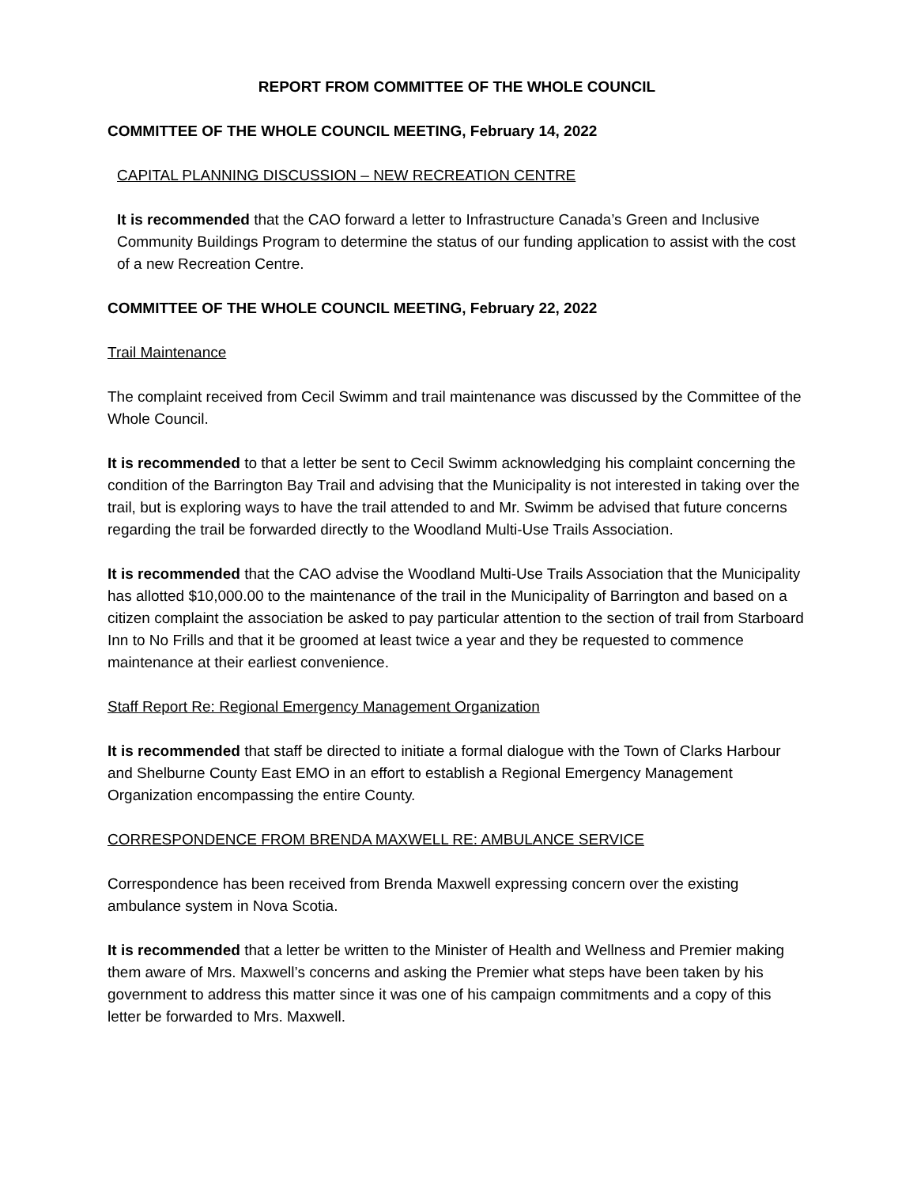REPORT FROM COMMITTEE OF THE WHOLE COUNCIL
COMMITTEE OF THE WHOLE COUNCIL MEETING, February 14, 2022
CAPITAL PLANNING DISCUSSION – NEW RECREATION CENTRE
It is recommended that the CAO forward a letter to Infrastructure Canada’s Green and Inclusive Community Buildings Program to determine the status of our funding application to assist with the cost of a new Recreation Centre.
COMMITTEE OF THE WHOLE COUNCIL MEETING, February 22, 2022
Trail Maintenance
The complaint received from Cecil Swimm and trail maintenance was discussed by the Committee of the Whole Council.
It is recommended to that a letter be sent to Cecil Swimm acknowledging his complaint concerning the condition of the Barrington Bay Trail and advising that the Municipality is not interested in taking over the trail, but is exploring ways to have the trail attended to and Mr. Swimm be advised that future concerns regarding the trail be forwarded directly to the Woodland Multi-Use Trails Association.
It is recommended that the CAO advise the Woodland Multi-Use Trails Association that the Municipality has allotted $10,000.00 to the maintenance of the trail in the Municipality of Barrington and based on a citizen complaint the association be asked to pay particular attention to the section of trail from Starboard Inn to No Frills and that it be groomed at least twice a year and they be requested to commence maintenance at their earliest convenience.
Staff Report Re: Regional Emergency Management Organization
It is recommended that staff be directed to initiate a formal dialogue with the Town of Clarks Harbour and Shelburne County East EMO in an effort to establish a Regional Emergency Management Organization encompassing the entire County.
CORRESPONDENCE FROM BRENDA MAXWELL RE: AMBULANCE SERVICE
Correspondence has been received from Brenda Maxwell expressing concern over the existing ambulance system in Nova Scotia.
It is recommended that a letter be written to the Minister of Health and Wellness and Premier making them aware of Mrs. Maxwell’s concerns and asking the Premier what steps have been taken by his government to address this matter since it was one of his campaign commitments and a copy of this letter be forwarded to Mrs. Maxwell.